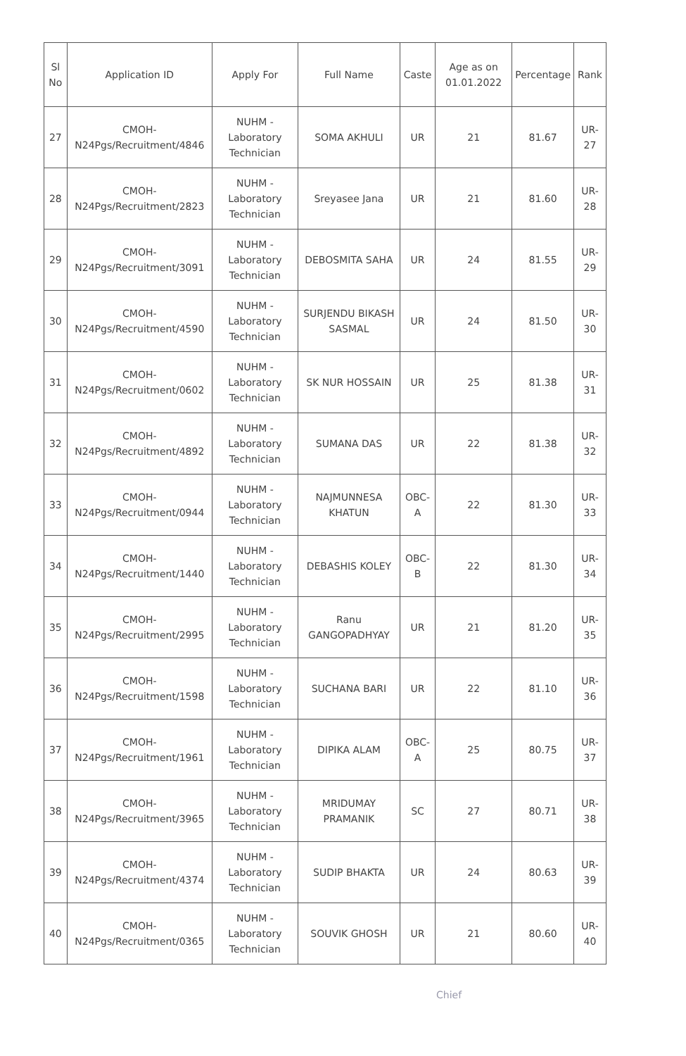| Sl No | Application ID | Apply For | Full Name | Caste | Age as on 01.01.2022 | Percentage | Rank |
| --- | --- | --- | --- | --- | --- | --- | --- |
| 27 | CMOH-N24Pgs/Recruitment/4846 | NUHM - Laboratory Technician | SOMA AKHULI | UR | 21 | 81.67 | UR-27 |
| 28 | CMOH-N24Pgs/Recruitment/2823 | NUHM - Laboratory Technician | Sreyasee Jana | UR | 21 | 81.60 | UR-28 |
| 29 | CMOH-N24Pgs/Recruitment/3091 | NUHM - Laboratory Technician | DEBOSMITA SAHA | UR | 24 | 81.55 | UR-29 |
| 30 | CMOH-N24Pgs/Recruitment/4590 | NUHM - Laboratory Technician | SURJENDU BIKASH SASMAL | UR | 24 | 81.50 | UR-30 |
| 31 | CMOH-N24Pgs/Recruitment/0602 | NUHM - Laboratory Technician | SK NUR HOSSAIN | UR | 25 | 81.38 | UR-31 |
| 32 | CMOH-N24Pgs/Recruitment/4892 | NUHM - Laboratory Technician | SUMANA DAS | UR | 22 | 81.38 | UR-32 |
| 33 | CMOH-N24Pgs/Recruitment/0944 | NUHM - Laboratory Technician | NAJMUNNESA KHATUN | OBC-A | 22 | 81.30 | UR-33 |
| 34 | CMOH-N24Pgs/Recruitment/1440 | NUHM - Laboratory Technician | DEBASHIS KOLEY | OBC-B | 22 | 81.30 | UR-34 |
| 35 | CMOH-N24Pgs/Recruitment/2995 | NUHM - Laboratory Technician | Ranu GANGOPADHYAY | UR | 21 | 81.20 | UR-35 |
| 36 | CMOH-N24Pgs/Recruitment/1598 | NUHM - Laboratory Technician | SUCHANA BARI | UR | 22 | 81.10 | UR-36 |
| 37 | CMOH-N24Pgs/Recruitment/1961 | NUHM - Laboratory Technician | DIPIKA ALAM | OBC-A | 25 | 80.75 | UR-37 |
| 38 | CMOH-N24Pgs/Recruitment/3965 | NUHM - Laboratory Technician | MRIDUMAY PRAMANIK | SC | 27 | 80.71 | UR-38 |
| 39 | CMOH-N24Pgs/Recruitment/4374 | NUHM - Laboratory Technician | SUDIP BHAKTA | UR | 24 | 80.63 | UR-39 |
| 40 | CMOH-N24Pgs/Recruitment/0365 | NUHM - Laboratory Technician | SOUVIK GHOSH | UR | 21 | 80.60 | UR-40 |
Chief